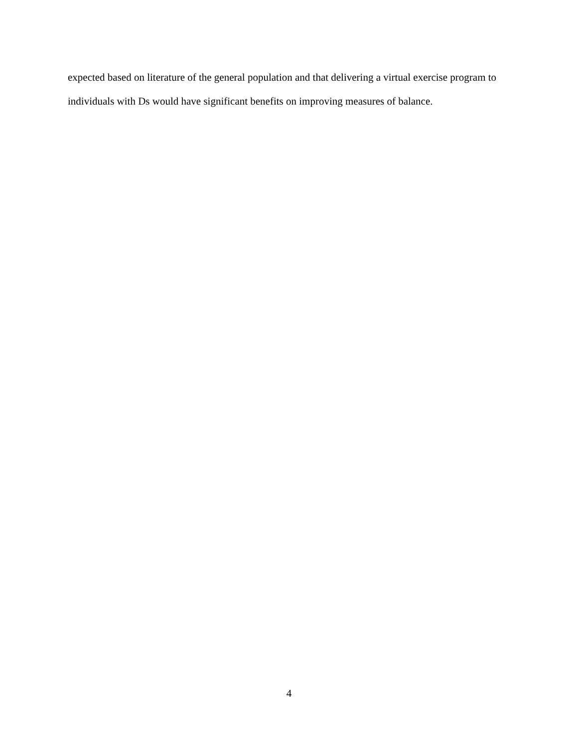expected based on literature of the general population and that delivering a virtual exercise program to individuals with Ds would have significant benefits on improving measures of balance.
4